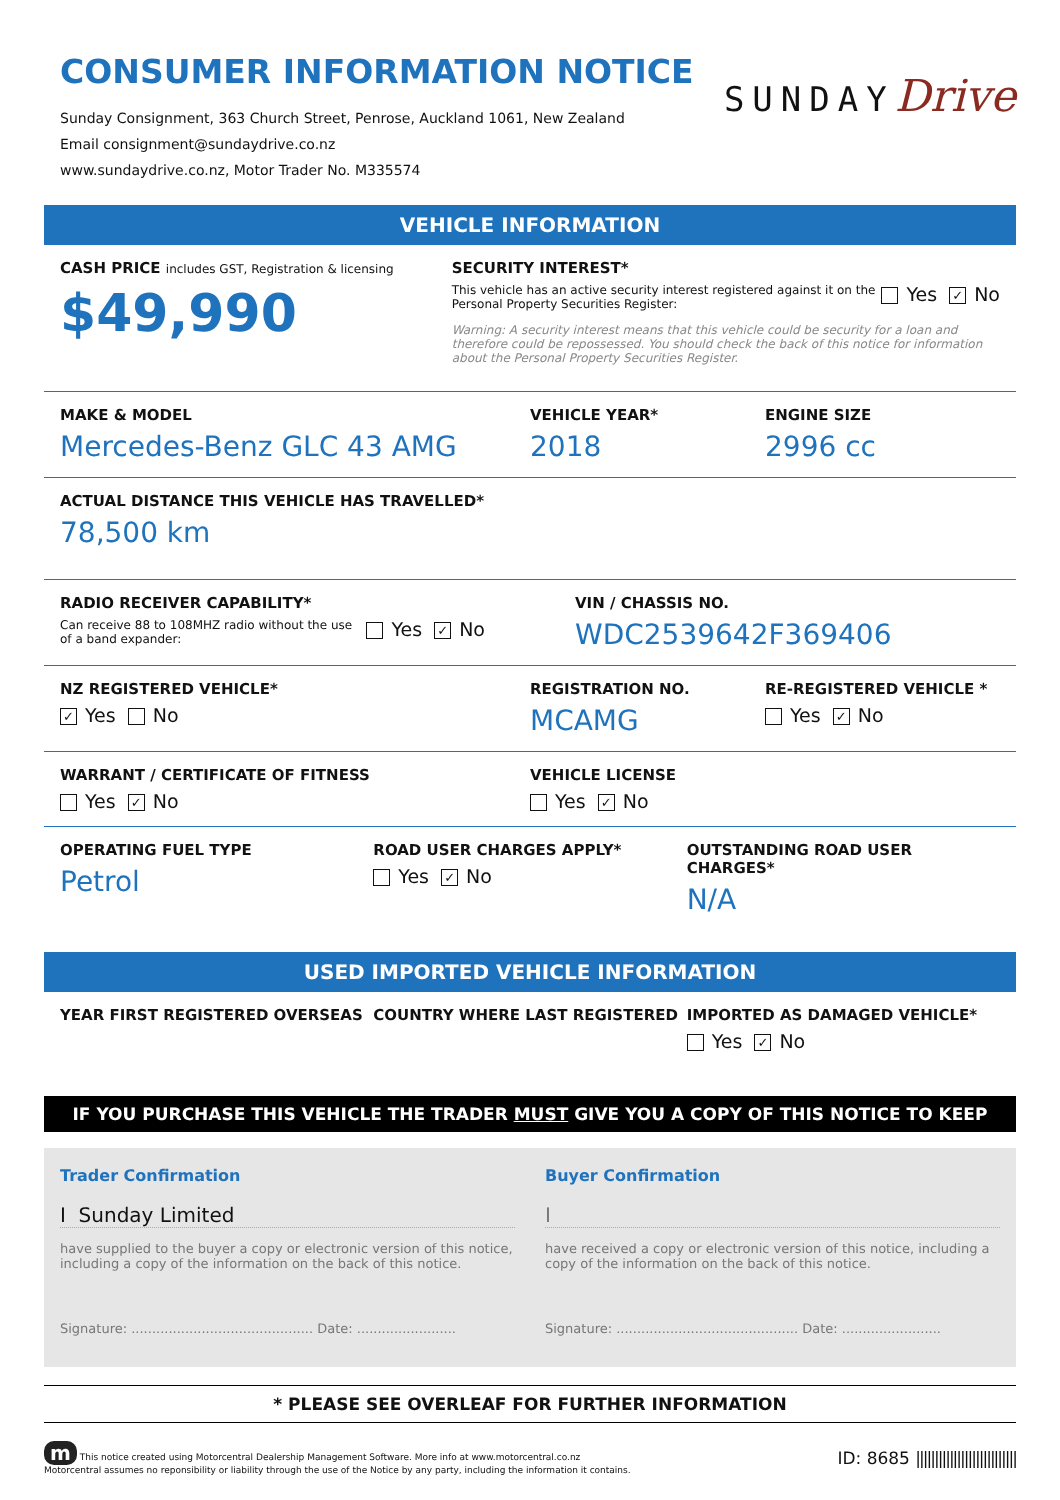CONSUMER INFORMATION NOTICE
Sunday Consignment, 363 Church Street, Penrose, Auckland 1061, New Zealand
Email consignment@sundaydrive.co.nz
www.sundaydrive.co.nz, Motor Trader No. M335574
SUNDAYDrive
VEHICLE INFORMATION
CASH PRICE includes GST, Registration & licensing
$49,990
SECURITY INTEREST*
This vehicle has an active security interest registered against it on the Personal Property Securities Register:
Yes ✓ No
Warning: A security interest means that this vehicle could be security for a loan and therefore could be repossessed. You should check the back of this notice for information about the Personal Property Securities Register.
MAKE & MODEL
Mercedes-Benz GLC 43 AMG
VEHICLE YEAR*
2018
ENGINE SIZE
2996 cc
ACTUAL DISTANCE THIS VEHICLE HAS TRAVELLED*
78,500 km
RADIO RECEIVER CAPABILITY*
Can receive 88 to 108MHZ radio without the use of a band expander:
Yes ✓ No
VIN / CHASSIS NO.
WDC2539642F369406
NZ REGISTERED VEHICLE*
✓ Yes No
REGISTRATION NO.
MCAMG
RE-REGISTERED VEHICLE *
Yes ✓ No
WARRANT / CERTIFICATE OF FITNESS
Yes ✓ No
VEHICLE LICENSE
Yes ✓ No
OPERATING FUEL TYPE
Petrol
ROAD USER CHARGES APPLY*
Yes ✓ No
OUTSTANDING ROAD USER CHARGES*
N/A
USED IMPORTED VEHICLE INFORMATION
YEAR FIRST REGISTERED OVERSEAS COUNTRY WHERE LAST REGISTERED IMPORTED AS DAMAGED VEHICLE*
Yes ✓ No
IF YOU PURCHASE THIS VEHICLE THE TRADER MUST GIVE YOU A COPY OF THIS NOTICE TO KEEP
Trader Confirmation
I Sunday Limited
have supplied to the buyer a copy or electronic version of this notice, including a copy of the information on the back of this notice.
Signature: ............................................ Date: ........................
Buyer Confirmation
I
have received a copy or electronic version of this notice, including a copy of the information on the back of this notice.
Signature: ............................................ Date: ........................
* PLEASE SEE OVERLEAF FOR FURTHER INFORMATION
m This notice created using Motorcentral Dealership Management Software. More info at www.motorcentral.co.nz
Motorcentral assumes no reponsibility or liability through the use of the Notice by any party, including the information it contains.
ID: 8685 |||||||||||||||||||||||||||